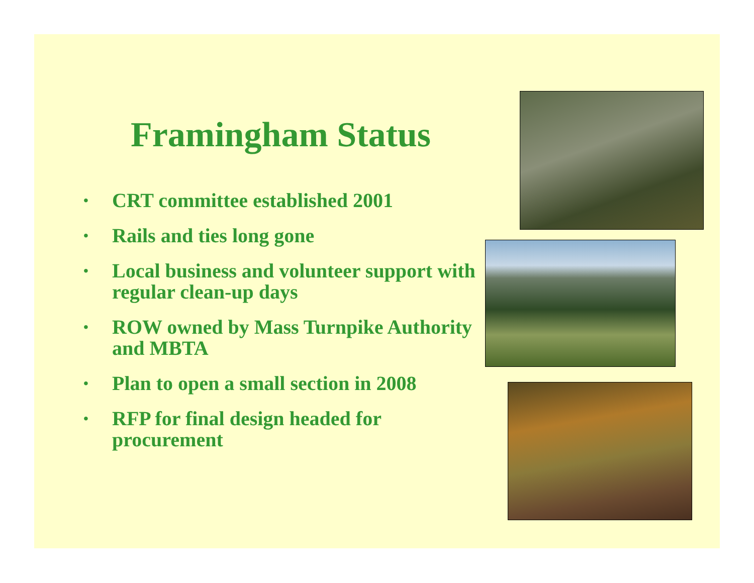Framingham Status
• CRT committee established 2001
• Rails and ties long gone
• Local business and volunteer support with regular clean-up days
• ROW owned by Mass Turnpike Authority and MBTA
• Plan to open a small section in 2008
• RFP for final design headed for procurement